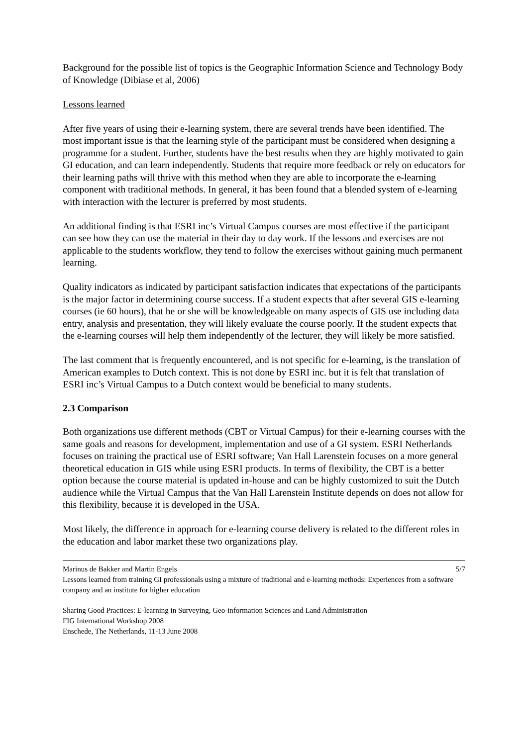Background for the possible list of topics is the Geographic Information Science and Technology Body of Knowledge (Dibiase et al, 2006)
Lessons learned
After five years of using their e-learning system, there are several trends have been identified. The most important issue is that the learning style of the participant must be considered when designing a programme for a student. Further, students have the best results when they are highly motivated to gain GI education, and can learn independently. Students that require more feedback or rely on educators for their learning paths will thrive with this method when they are able to incorporate the e-learning component with traditional methods. In general, it has been found that a blended system of e-learning with interaction with the lecturer is preferred by most students.
An additional finding is that ESRI inc’s Virtual Campus courses are most effective if the participant can see how they can use the material in their day to day work. If the lessons and exercises are not applicable to the students workflow, they tend to follow the exercises without gaining much permanent learning.
Quality indicators as indicated by participant satisfaction indicates that expectations of the participants is the major factor in determining course success. If a student expects that after several GIS e-learning courses (ie 60 hours), that he or she will be knowledgeable on many aspects of GIS use including data entry, analysis and presentation, they will likely evaluate the course poorly. If the student expects that the e-learning courses will help them independently of the lecturer, they will likely be more satisfied.
The last comment that is frequently encountered, and is not specific for e-learning, is the translation of American examples to Dutch context. This is not done by ESRI inc. but it is felt that translation of ESRI inc’s Virtual Campus to a Dutch context would be beneficial to many students.
2.3 Comparison
Both organizations use different methods (CBT or Virtual Campus) for their e-learning courses with the same goals and reasons for development, implementation and use of a GI system. ESRI Netherlands focuses on training the practical use of ESRI software; Van Hall Larenstein focuses on a more general theoretical education in GIS while using ESRI products. In terms of flexibility, the CBT is a better option because the course material is updated in-house and can be highly customized to suit the Dutch audience while the Virtual Campus that the Van Hall Larenstein Institute depends on does not allow for this flexibility, because it is developed in the USA.
Most likely, the difference in approach for e-learning course delivery is related to the different roles in the education and labor market these two organizations play.
Marinus de Bakker and Martin Engels 5/7
Lessons learned from training GI professionals using a mixture of traditional and e-learning methods: Experiences from a software company and an institute for higher education
Sharing Good Practices: E-learning in Surveying, Geo-information Sciences and Land Administration
FIG International Workshop 2008
Enschede, The Netherlands, 11-13 June 2008